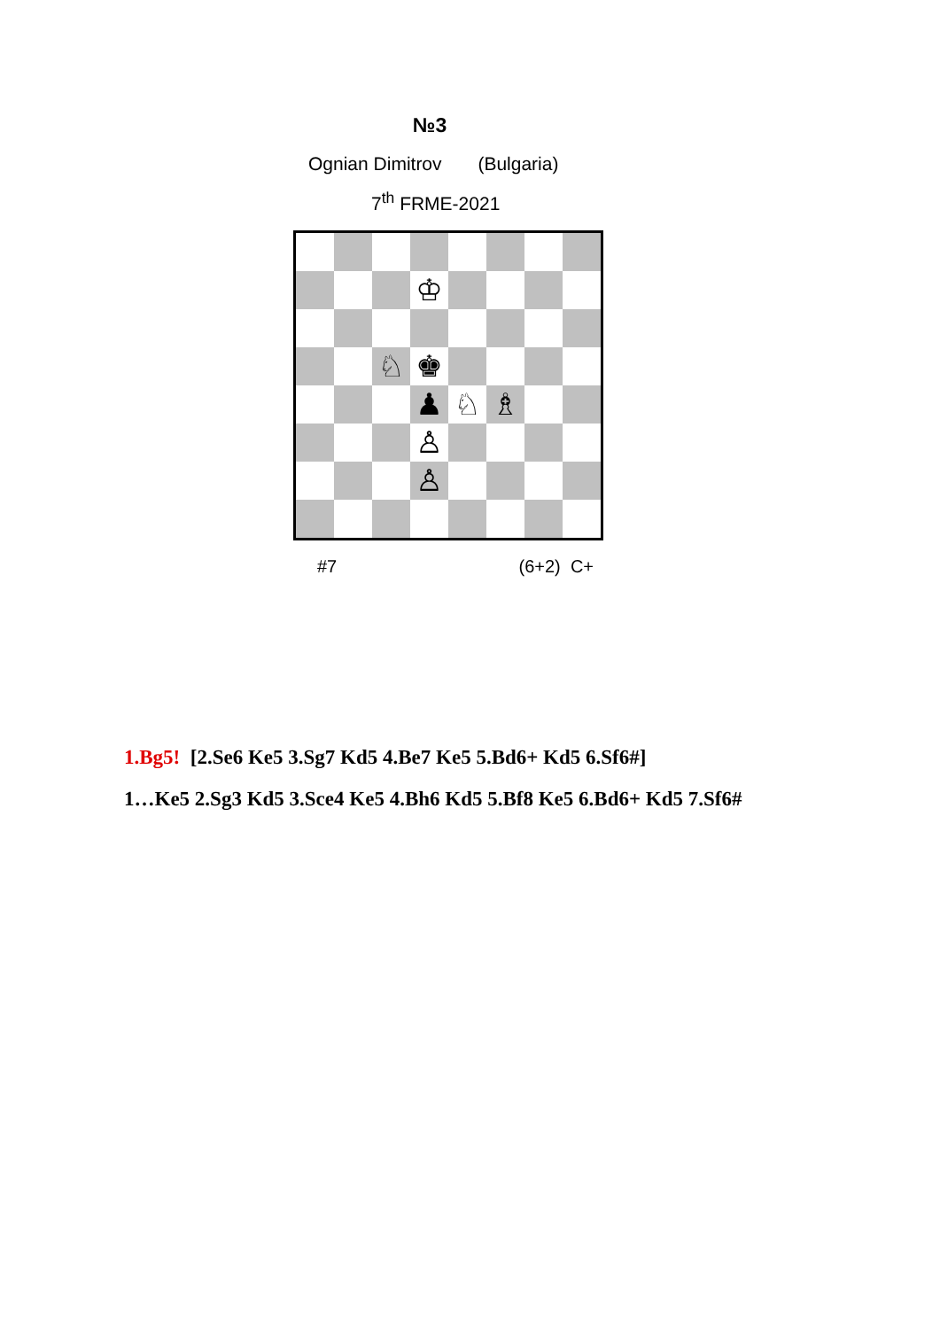№3
Ognian Dimitrov (Bulgaria)
7<sup>th</sup> FRME-2021
| | | | ♔ | | | | |
| | | ♘ | ♚ | | | | |
| | | | ♟ | ♘ | ♗ | | |
| | | | ♙ | | | | |
| | | | ♙ | | | | |
#7 (6+2) C+
1.Bg5! [2.Se6 Ke5 3.Sg7 Kd5 4.Be7 Ke5 5.Bd6+ Kd5 6.Sf6#]
1…Ke5 2.Sg3 Kd5 3.Sce4 Ke5 4.Bh6 Kd5 5.Bf8 Ke5 6.Bd6+ Kd5 7.Sf6#